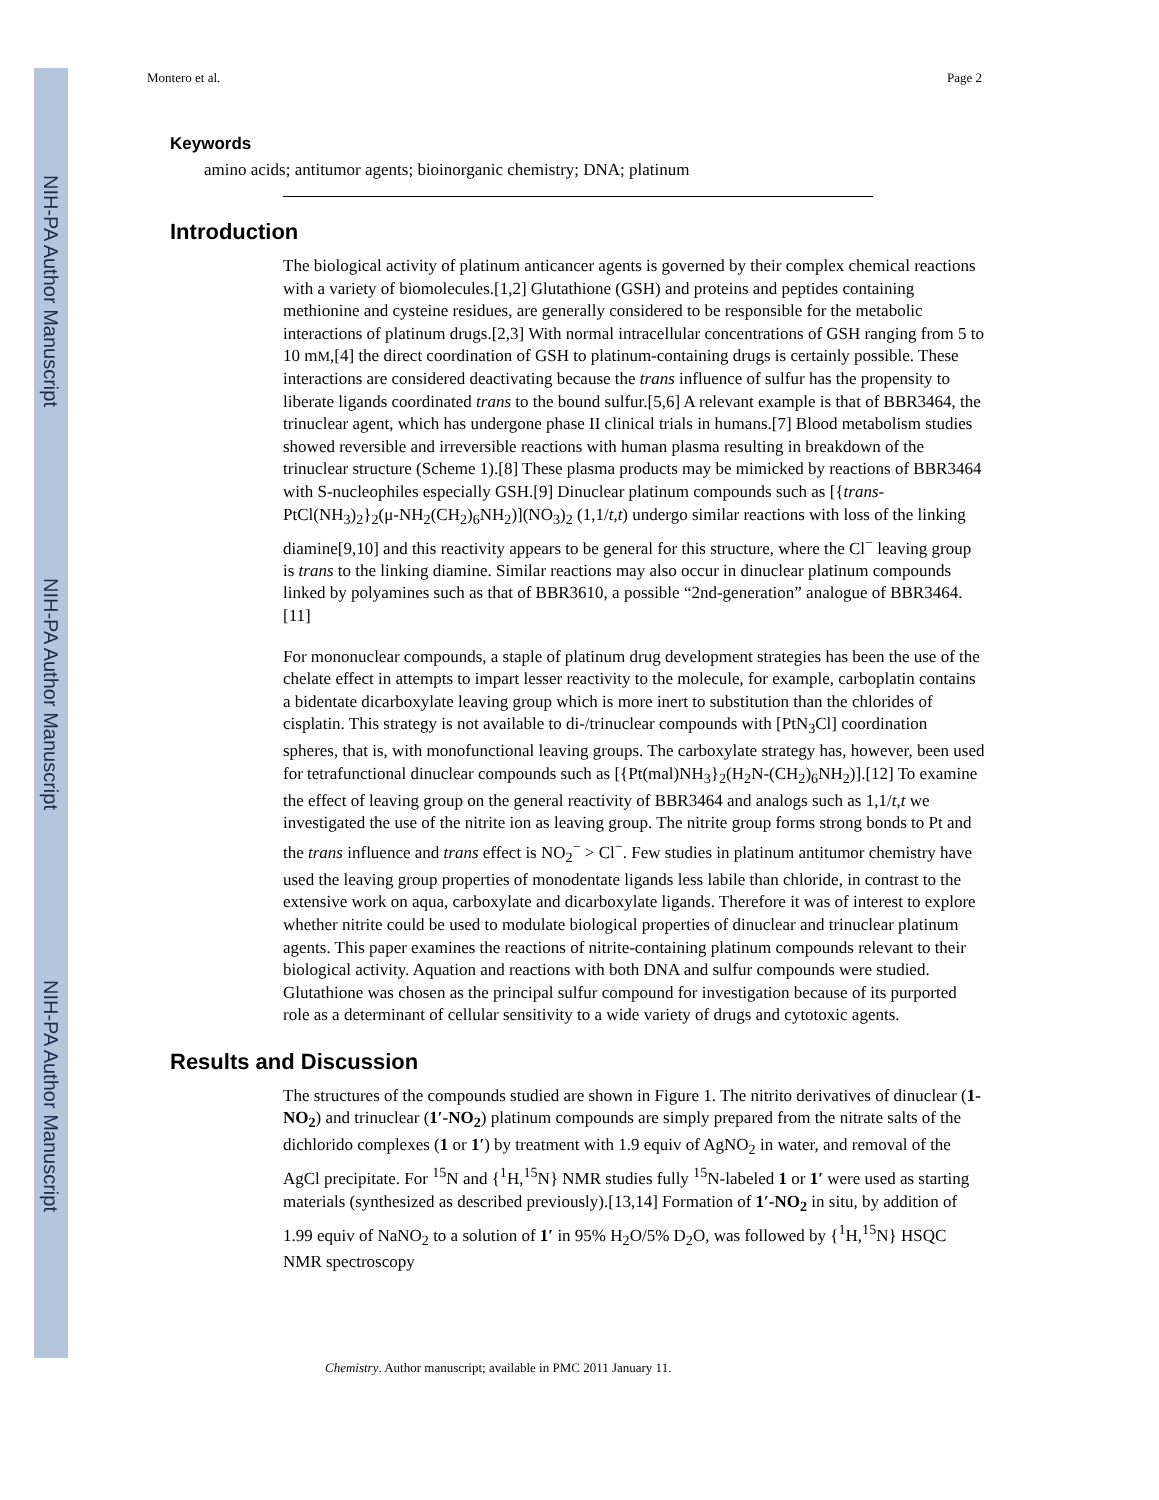NIH-PA Author Manuscript
NIH-PA Author Manuscript
NIH-PA Author Manuscript
Montero et al. Page 2
Keywords
amino acids; antitumor agents; bioinorganic chemistry; DNA; platinum
Introduction
The biological activity of platinum anticancer agents is governed by their complex chemical reactions with a variety of biomolecules.[1,2] Glutathione (GSH) and proteins and peptides containing methionine and cysteine residues, are generally considered to be responsible for the metabolic interactions of platinum drugs.[2,3] With normal intracellular concentrations of GSH ranging from 5 to 10 mM,[4] the direct coordination of GSH to platinum-containing drugs is certainly possible. These interactions are considered deactivating because the trans influence of sulfur has the propensity to liberate ligands coordinated trans to the bound sulfur.[5,6] A relevant example is that of BBR3464, the trinuclear agent, which has undergone phase II clinical trials in humans.[7] Blood metabolism studies showed reversible and irreversible reactions with human plasma resulting in breakdown of the trinuclear structure (Scheme 1).[8] These plasma products may be mimicked by reactions of BBR3464 with S-nucleophiles especially GSH.[9] Dinuclear platinum compounds such as [{trans-PtCl(NH<sub>3</sub>)<sub>2</sub>}<sub>2</sub>(μ-NH<sub>2</sub>(CH<sub>2</sub>)<sub>6</sub>NH<sub>2</sub>)](NO<sub>3</sub>)<sub>2</sub> (1,1/t,t) undergo similar reactions with loss of the linking diamine[9,10] and this reactivity appears to be general for this structure, where the Cl<sup>−</sup> leaving group is trans to the linking diamine. Similar reactions may also occur in dinuclear platinum compounds linked by polyamines such as that of BBR3610, a possible “2nd-generation” analogue of BBR3464.[11]
For mononuclear compounds, a staple of platinum drug development strategies has been the use of the chelate effect in attempts to impart lesser reactivity to the molecule, for example, carboplatin contains a bidentate dicarboxylate leaving group which is more inert to substitution than the chlorides of cisplatin. This strategy is not available to di-/trinuclear compounds with [PtN<sub>3</sub>Cl] coordination spheres, that is, with monofunctional leaving groups. The carboxylate strategy has, however, been used for tetrafunctional dinuclear compounds such as [{Pt(mal)NH<sub>3</sub>}<sub>2</sub>(H<sub>2</sub>N-(CH<sub>2</sub>)<sub>6</sub>NH<sub>2</sub>)].[12] To examine the effect of leaving group on the general reactivity of BBR3464 and analogs such as 1,1/t,t we investigated the use of the nitrite ion as leaving group. The nitrite group forms strong bonds to Pt and the trans influence and trans effect is NO<sub>2</sub><sup>−</sup> > Cl<sup>−</sup>. Few studies in platinum antitumor chemistry have used the leaving group properties of monodentate ligands less labile than chloride, in contrast to the extensive work on aqua, carboxylate and dicarboxylate ligands. Therefore it was of interest to explore whether nitrite could be used to modulate biological properties of dinuclear and trinuclear platinum agents. This paper examines the reactions of nitrite-containing platinum compounds relevant to their biological activity. Aquation and reactions with both DNA and sulfur compounds were studied. Glutathione was chosen as the principal sulfur compound for investigation because of its purported role as a determinant of cellular sensitivity to a wide variety of drugs and cytotoxic agents.
Results and Discussion
The structures of the compounds studied are shown in Figure 1. The nitrito derivatives of dinuclear (1-NO<sub>2</sub>) and trinuclear (1′-NO<sub>2</sub>) platinum compounds are simply prepared from the nitrate salts of the dichlorido complexes (1 or 1′) by treatment with 1.9 equiv of AgNO<sub>2</sub> in water, and removal of the AgCl precipitate. For <sup>15</sup>N and {<sup>1</sup>H,<sup>15</sup>N} NMR studies fully <sup>15</sup>N-labeled 1 or 1′ were used as starting materials (synthesized as described previously).[13,14] Formation of 1′-NO<sub>2</sub> in situ, by addition of 1.99 equiv of NaNO<sub>2</sub> to a solution of 1′ in 95% H<sub>2</sub>O/5% D<sub>2</sub>O, was followed by {<sup>1</sup>H,<sup>15</sup>N} HSQC NMR spectroscopy
Chemistry. Author manuscript; available in PMC 2011 January 11.